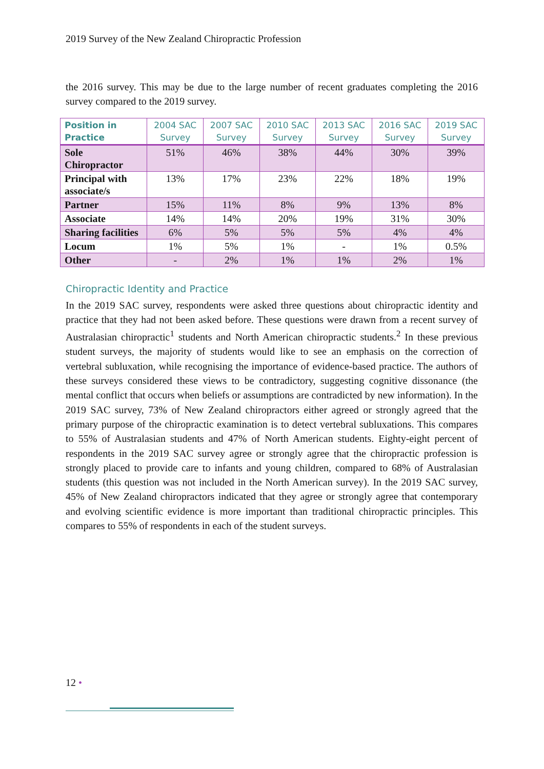2019 Survey of the New Zealand Chiropractic Profession
the 2016 survey. This may be due to the large number of recent graduates completing the 2016 survey compared to the 2019 survey.
| Position in Practice | 2004 SAC Survey | 2007 SAC Survey | 2010 SAC Survey | 2013 SAC Survey | 2016 SAC Survey | 2019 SAC Survey |
| --- | --- | --- | --- | --- | --- | --- |
| Sole Chiropractor | 51% | 46% | 38% | 44% | 30% | 39% |
| Principal with associate/s | 13% | 17% | 23% | 22% | 18% | 19% |
| Partner | 15% | 11% | 8% | 9% | 13% | 8% |
| Associate | 14% | 14% | 20% | 19% | 31% | 30% |
| Sharing facilities | 6% | 5% | 5% | 5% | 4% | 4% |
| Locum | 1% | 5% | 1% | - | 1% | 0.5% |
| Other | - | 2% | 1% | 1% | 2% | 1% |
Chiropractic Identity and Practice
In the 2019 SAC survey, respondents were asked three questions about chiropractic identity and practice that they had not been asked before. These questions were drawn from a recent survey of Australasian chiropractic<sup>1</sup> students and North American chiropractic students.<sup>2</sup> In these previous student surveys, the majority of students would like to see an emphasis on the correction of vertebral subluxation, while recognising the importance of evidence-based practice. The authors of these surveys considered these views to be contradictory, suggesting cognitive dissonance (the mental conflict that occurs when beliefs or assumptions are contradicted by new information). In the 2019 SAC survey, 73% of New Zealand chiropractors either agreed or strongly agreed that the primary purpose of the chiropractic examination is to detect vertebral subluxations. This compares to 55% of Australasian students and 47% of North American students. Eighty-eight percent of respondents in the 2019 SAC survey agree or strongly agree that the chiropractic profession is strongly placed to provide care to infants and young children, compared to 68% of Australasian students (this question was not included in the North American survey). In the 2019 SAC survey, 45% of New Zealand chiropractors indicated that they agree or strongly agree that contemporary and evolving scientific evidence is more important than traditional chiropractic principles. This compares to 55% of respondents in each of the student surveys.
12 •